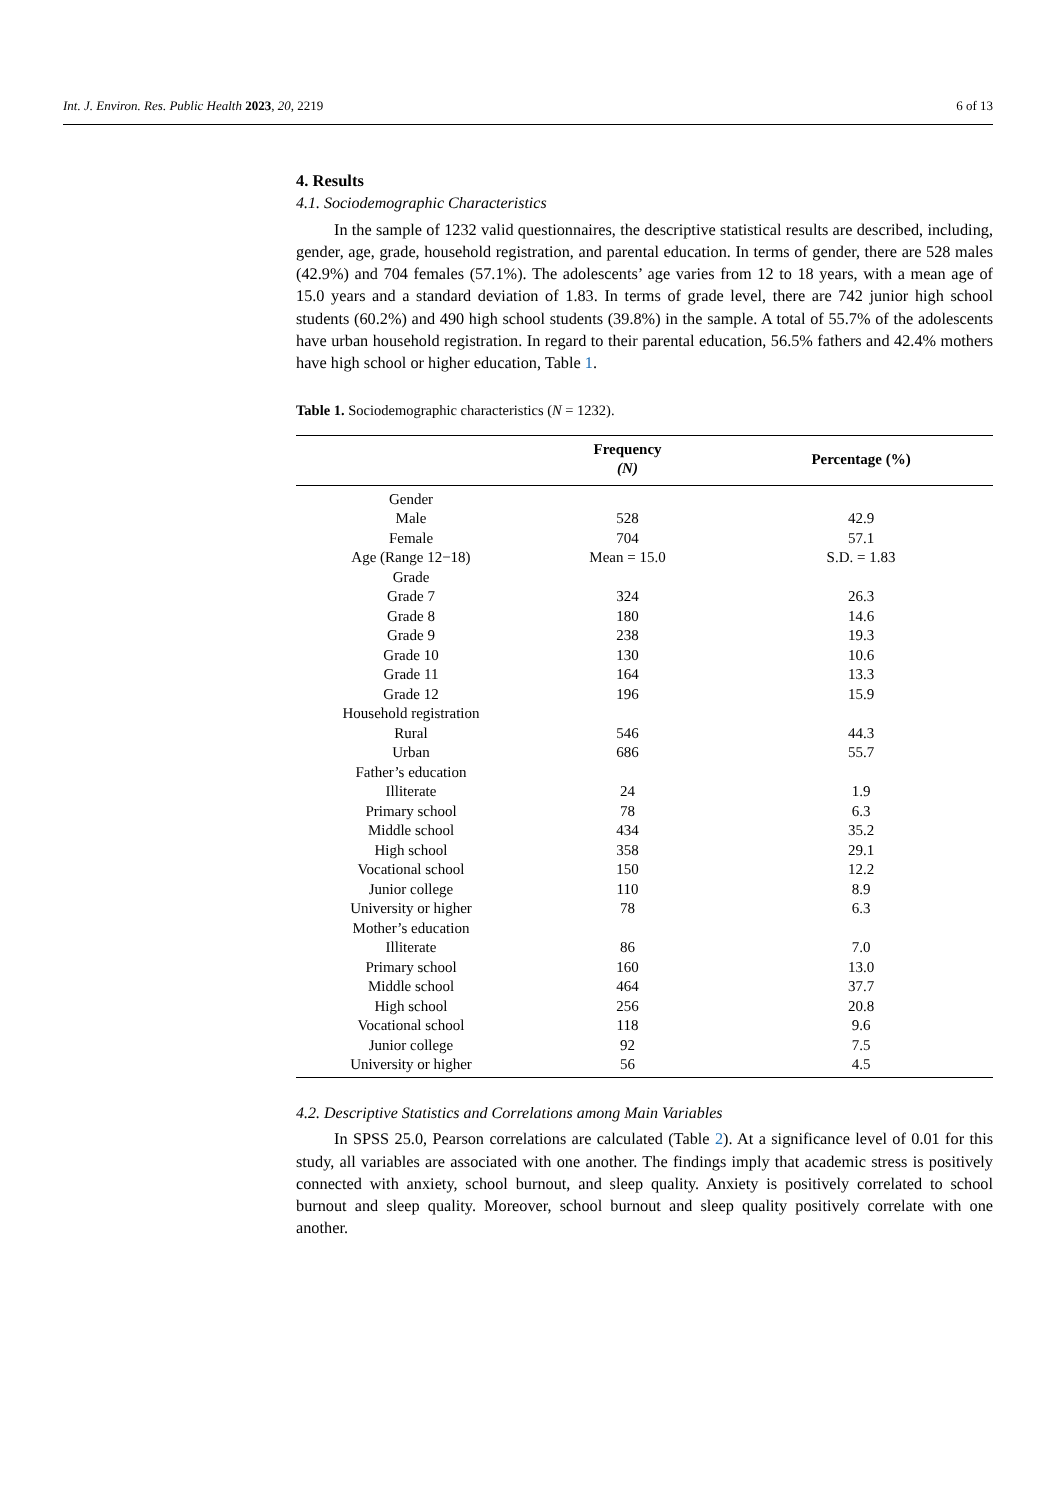Int. J. Environ. Res. Public Health 2023, 20, 2219 6 of 13
4. Results
4.1. Sociodemographic Characteristics
In the sample of 1232 valid questionnaires, the descriptive statistical results are described, including, gender, age, grade, household registration, and parental education. In terms of gender, there are 528 males (42.9%) and 704 females (57.1%). The adolescents’ age varies from 12 to 18 years, with a mean age of 15.0 years and a standard deviation of 1.83. In terms of grade level, there are 742 junior high school students (60.2%) and 490 high school students (39.8%) in the sample. A total of 55.7% of the adolescents have urban household registration. In regard to their parental education, 56.5% fathers and 42.4% mothers have high school or higher education, Table 1.
Table 1. Sociodemographic characteristics (N = 1232).
| | Frequency (N) | Percentage (%) |
| --- | --- | --- |
| Gender | | |
| Male | 528 | 42.9 |
| Female | 704 | 57.1 |
| Age (Range 12−18) | Mean = 15.0 | S.D. = 1.83 |
| Grade | | |
| Grade 7 | 324 | 26.3 |
| Grade 8 | 180 | 14.6 |
| Grade 9 | 238 | 19.3 |
| Grade 10 | 130 | 10.6 |
| Grade 11 | 164 | 13.3 |
| Grade 12 | 196 | 15.9 |
| Household registration | | |
| Rural | 546 | 44.3 |
| Urban | 686 | 55.7 |
| Father’s education | | |
| Illiterate | 24 | 1.9 |
| Primary school | 78 | 6.3 |
| Middle school | 434 | 35.2 |
| High school | 358 | 29.1 |
| Vocational school | 150 | 12.2 |
| Junior college | 110 | 8.9 |
| University or higher | 78 | 6.3 |
| Mother’s education | | |
| Illiterate | 86 | 7.0 |
| Primary school | 160 | 13.0 |
| Middle school | 464 | 37.7 |
| High school | 256 | 20.8 |
| Vocational school | 118 | 9.6 |
| Junior college | 92 | 7.5 |
| University or higher | 56 | 4.5 |
4.2. Descriptive Statistics and Correlations among Main Variables
In SPSS 25.0, Pearson correlations are calculated (Table 2). At a significance level of 0.01 for this study, all variables are associated with one another. The findings imply that academic stress is positively connected with anxiety, school burnout, and sleep quality. Anxiety is positively correlated to school burnout and sleep quality. Moreover, school burnout and sleep quality positively correlate with one another.